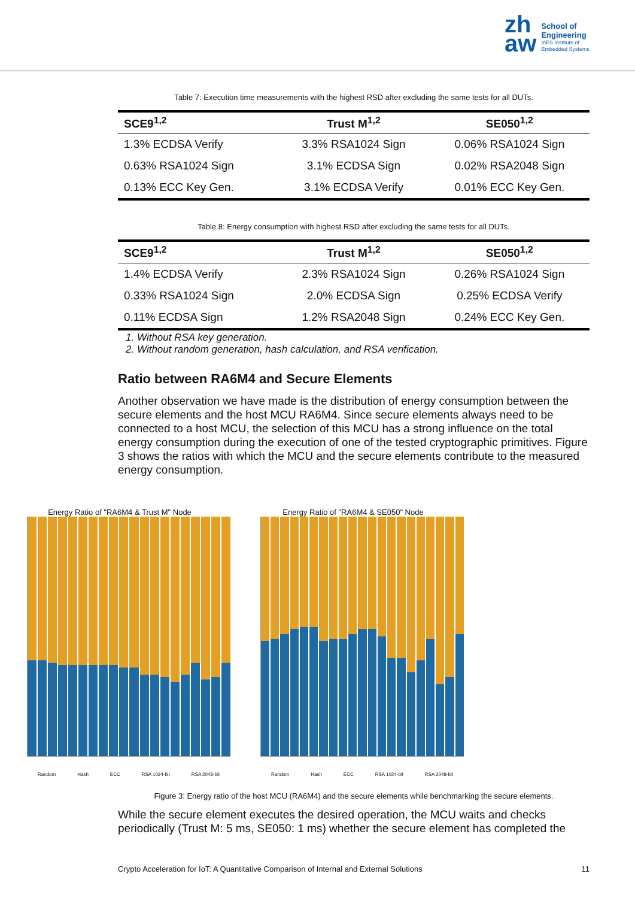zh
aw
School of
Engineering
InES Institute of
Embedded Systems
Table 7: Execution time measurements with the highest RSD after excluding the same tests for all DUTs.
| SCE9<sup>1,2</sup> | Trust M<sup>1,2</sup> | SE050<sup>1,2</sup> |
| --- | --- | --- |
| 1.3% ECDSA Verify | 3.3% RSA1024 Sign | 0.06% RSA1024 Sign |
| 0.63% RSA1024 Sign | 3.1% ECDSA Sign | 0.02% RSA2048 Sign |
| 0.13% ECC Key Gen. | 3.1% ECDSA Verify | 0.01% ECC Key Gen. |
Table 8: Energy consumption with highest RSD after excluding the same tests for all DUTs.
| SCE9<sup>1,2</sup> | Trust M<sup>1,2</sup> | SE050<sup>1,2</sup> |
| --- | --- | --- |
| 1.4% ECDSA Verify | 2.3% RSA1024 Sign | 0.26% RSA1024 Sign |
| 0.33% RSA1024 Sign | 2.0% ECDSA Sign | 0.25% ECDSA Verify |
| 0.11% ECDSA Sign | 1.2% RSA2048 Sign | 0.24% ECC Key Gen. |
1. Without RSA key generation.
2. Without random generation, hash calculation, and RSA verification.
Ratio between RA6M4 and Secure Elements
Another observation we have made is the distribution of energy consumption between the secure elements and the host MCU RA6M4. Since secure elements always need to be connected to a host MCU, the selection of this MCU has a strong influence on the total energy consumption during the execution of one of the tested cryptographic primitives. Figure 3 shows the ratios with which the MCU and the secure elements contribute to the measured energy consumption.
Energy Ratio of "RA6M4 & Trust M" Node
Random Hash ECC RSA 1024-bit RSA 2048-bit
Energy Ratio of "RA6M4 & SE050" Node
Random Hash ECC RSA 1024-bit RSA 2048-bit
Figure 3: Energy ratio of the host MCU (RA6M4) and the secure elements while benchmarking the secure elements.
While the secure element executes the desired operation, the MCU waits and checks periodically (Trust M: 5 ms, SE050: 1 ms) whether the secure element has completed the
Crypto Acceleration for IoT: A Quantitative Comparison of Internal and External Solutions 11